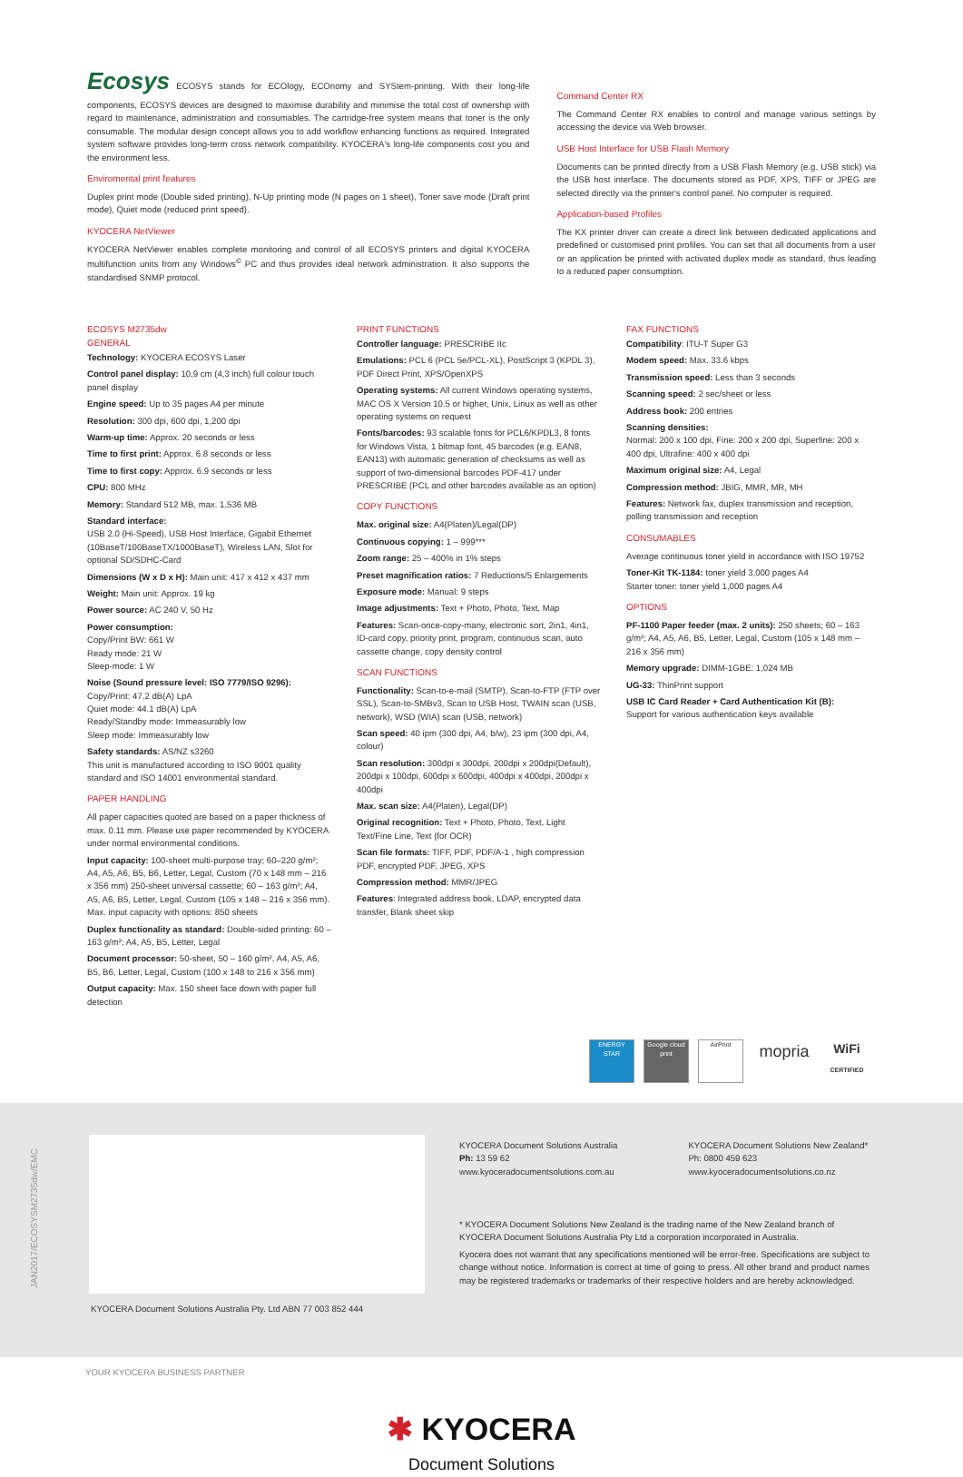Ecosys ECOSYS stands for ECOlogy, ECOnomy and SYStem-printing. With their long-life components, ECOSYS devices are designed to maximise durability and minimise the total cost of ownership with regard to maintenance, administration and consumables. The cartridge-free system means that toner is the only consumable. The modular design concept allows you to add workflow enhancing functions as required. Integrated system software provides long-term cross network compatibility. KYOCERA's long-life components cost you and the environment less.
Enviromental print features
Duplex print mode (Double sided printing), N-Up printing mode (N pages on 1 sheet), Toner save mode (Draft print mode), Quiet mode (reduced print speed).
KYOCERA NetViewer
KYOCERA NetViewer enables complete monitoring and control of all ECOSYS printers and digital KYOCERA multifunction units from any Windows<sup>©</sup> PC and thus provides ideal network administration. It also supports the standardised SNMP protocol.
Command Center RX
The Command Center RX enables to control and manage various settings by accessing the device via Web browser.
USB Host Interface for USB Flash Memory
Documents can be printed directly from a USB Flash Memory (e.g. USB stick) via the USB host interface. The documents stored as PDF, XPS, TIFF or JPEG are selected directly via the printer's control panel. No computer is required.
Application-based Profiles
The KX printer driver can create a direct link between dedicated applications and predefined or customised print profiles. You can set that all documents from a user or an application be printed with activated duplex mode as standard, thus leading to a reduced paper consumption.
ECOSYS M2735dw
GENERAL
Technology: KYOCERA ECOSYS Laser
Control panel display: 10,9 cm (4,3 inch) full colour touch panel display
Engine speed: Up to 35 pages A4 per minute
Resolution: 300 dpi, 600 dpi, 1,200 dpi
Warm-up time: Approx. 20 seconds or less
Time to first print: Approx. 6.8 seconds or less
Time to first copy: Approx. 6.9 seconds or less
CPU: 800 MHz
Memory: Standard 512 MB, max. 1,536 MB
Standard interface:
USB 2.0 (Hi-Speed), USB Host Interface, Gigabit Ethernet (10BaseT/100BaseTX/1000BaseT), Wireless LAN, Slot for optional SD/SDHC-Card
Dimensions (W x D x H): Main unit: 417 x 412 x 437 mm
Weight: Main unit: Approx. 19 kg
Power source: AC 240 V, 50 Hz
Power consumption:
Copy/Print BW: 661 W
Ready mode: 21 W
Sleep-mode: 1 W
Noise (Sound pressure level: ISO 7779/ISO 9296): Copy/Print: 47.2 dB(A) LpA
Quiet mode: 44.1 dB(A) LpA
Ready/Standby mode: Immeasurably low
Sleep mode: Immeasurably low
Safety standards: AS/NZ s3260
This unit is manufactured according to ISO 9001 quality standard and ISO 14001 environmental standard.
PAPER HANDLING
All paper capacities quoted are based on a paper thickness of max. 0.11 mm. Please use paper recommended by KYOCERA under normal environmental conditions.
Input capacity: 100-sheet multi-purpose tray; 60–220 g/m²; A4, A5, A6, B5, B6, Letter, Legal, Custom (70 x 148 mm – 216 x 356 mm) 250-sheet universal cassette; 60 – 163 g/m²; A4, A5, A6, B5, Letter, Legal, Custom (105 x 148 – 216 x 356 mm). Max. input capacity with options: 850 sheets
Duplex functionality as standard: Double-sided printing: 60 – 163 g/m²; A4, A5, B5, Letter, Legal
Document processor: 50-sheet, 50 – 160 g/m², A4, A5, A6, B5, B6, Letter, Legal, Custom (100 x 148 to 216 x 356 mm)
Output capacity: Max. 150 sheet face down with paper full detection
PRINT FUNCTIONS
Controller language: PRESCRIBE IIc
Emulations: PCL 6 (PCL 5e/PCL-XL), PostScript 3 (KPDL 3), PDF Direct Print, XPS/OpenXPS
Operating systems: All current Windows operating systems, MAC OS X Version 10.5 or higher, Unix, Linux as well as other operating systems on request
Fonts/barcodes: 93 scalable fonts for PCL6/KPDL3, 8 fonts for Windows Vista, 1 bitmap font, 45 barcodes (e.g. EAN8, EAN13) with automatic generation of checksums as well as support of two-dimensional barcodes PDF-417 under PRESCRIBE (PCL and other barcodes available as an option)
COPY FUNCTIONS
Max. original size: A4(Platen)/Legal(DP)
Continuous copying: 1 – 999***
Zoom range: 25 – 400% in 1% steps
Preset magnification ratios: 7 Reductions/5 Enlargements
Exposure mode: Manual: 9 steps
Image adjustments: Text + Photo, Photo, Text, Map
Features: Scan-once-copy-many, electronic sort, 2in1, 4in1, ID-card copy, priority print, program, continuous scan, auto cassette change, copy density control
SCAN FUNCTIONS
Functionality: Scan-to-e-mail (SMTP), Scan-to-FTP (FTP over SSL), Scan-to-SMBv3, Scan to USB Host, TWAIN scan (USB, network), WSD (WIA) scan (USB, network)
Scan speed: 40 ipm (300 dpi, A4, b/w), 23 ipm (300 dpi, A4, colour)
Scan resolution: 300dpi x 300dpi, 200dpi x 200dpi(Default), 200dpi x 100dpi, 600dpi x 600dpi, 400dpi x 400dpi, 200dpi x 400dpi
Max. scan size: A4(Platen), Legal(DP)
Original recognition: Text + Photo, Photo, Text, Light Text/Fine Line, Text (for OCR)
Scan file formats: TIFF, PDF, PDF/A-1 , high compression PDF, encrypted PDF, JPEG, XPS
Compression method: MMR/JPEG
Features: Integrated address book, LDAP, encrypted data transfer, Blank sheet skip
FAX FUNCTIONS
Compatibility: ITU-T Super G3
Modem speed: Max. 33.6 kbps
Transmission speed: Less than 3 seconds
Scanning speed: 2 sec/sheet or less
Address book: 200 entries
Scanning densities:
Normal: 200 x 100 dpi, Fine: 200 x 200 dpi, Superfine: 200 x 400 dpi, Ultrafine: 400 x 400 dpi
Maximum original size: A4, Legal
Compression method: JBIG, MMR, MR, MH
Features: Network fax, duplex transmission and reception, polling transmission and reception
CONSUMABLES
Average continuous toner yield in accordance with ISO 19752
Toner-Kit TK-1184: toner yield 3,000 pages A4
Starter toner: toner yield 1,000 pages A4
OPTIONS
PF-1100 Paper feeder (max. 2 units): 250 sheets; 60 – 163 g/m²; A4, A5, A6, B5, Letter, Legal, Custom (105 x 148 mm – 216 x 356 mm)
Memory upgrade: DIMM-1GBE: 1,024 MB
UG-33: ThinPrint support
USB IC Card Reader + Card Authentication Kit (B):
Support for various authentication keys available
ENERGY STAR Google cloud print
AirPrint
mopria
WiFi
CERTIFIED
JAN2017/ECOSYSM2735dw/EMC
KYOCERA Document Solutions Australia
Ph: 13 59 62
www.kyoceradocumentsolutions.com.au
KYOCERA Document Solutions New Zealand*
Ph: 0800 459 623
www.kyoceradocumentsolutions.co.nz
* KYOCERA Document Solutions New Zealand is the trading name of the New Zealand branch of KYOCERA Document Solutions Australia Pty Ltd a corporation incorporated in Australia.
Kyocera does not warrant that any specifications mentioned will be error-free. Specifications are subject to change without notice. Information is correct at time of going to press. All other brand and product names may be registered trademarks or trademarks of their respective holders and are hereby acknowledged.
KYOCERA Document Solutions Australia Pty. Ltd ABN 77 003 852 444
YOUR KYOCERA BUSINESS PARTNER
✱ KYOCERA
Document Solutions